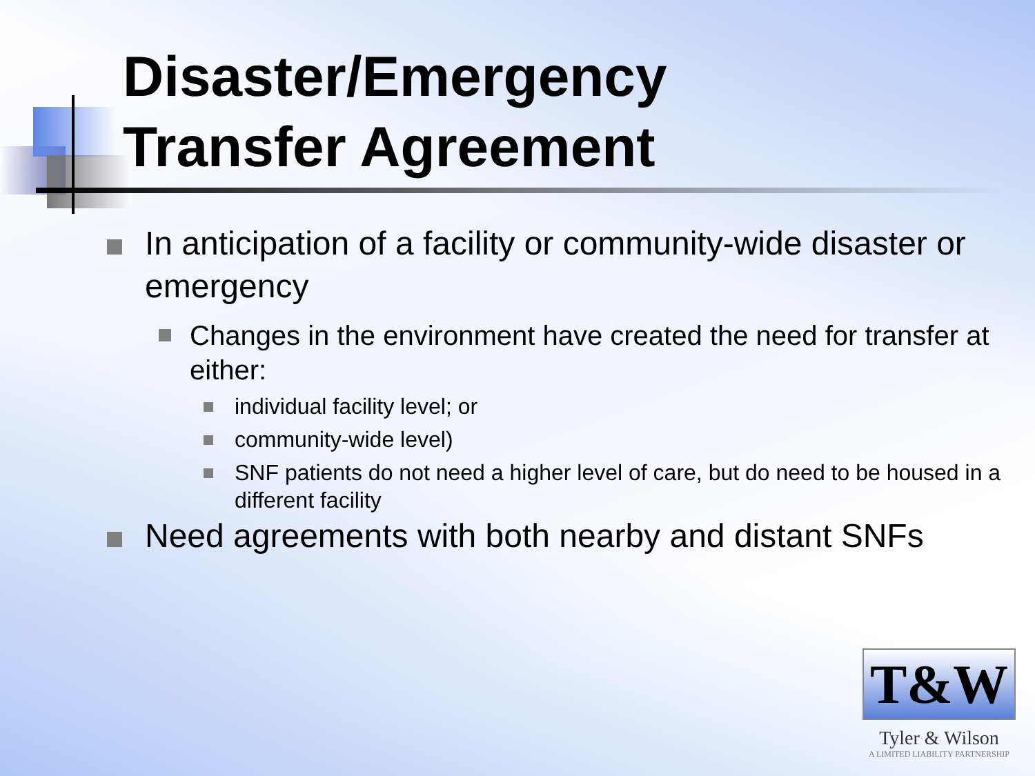Disaster/Emergency
Transfer Agreement
In anticipation of a facility or community-wide disaster or emergency
Changes in the environment have created the need for transfer at either:
individual facility level; or
community-wide level)
SNF patients do not need a higher level of care, but do need to be housed in a different facility
Need agreements with both nearby and distant SNFs
T&W
Tyler & Wilson
A LIMITED LIABILITY PARTNERSHIP